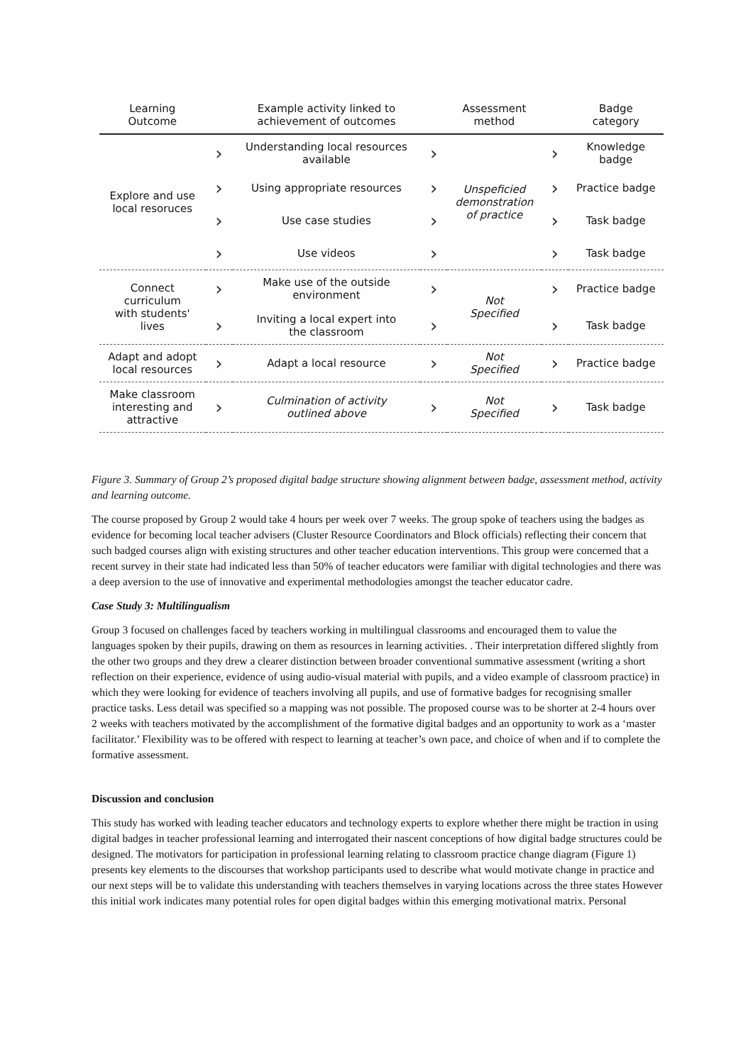| Learning Outcome | | Example activity linked to achievement of outcomes | | Assessment method | | Badge category |
| --- | --- | --- | --- | --- | --- | --- |
| Explore and use local resoruces | › | Understanding local resources available | › | Unspeficied demonstration of practice | › | Knowledge badge |
| | › | Using appropriate resources | › | | › | Practice badge |
| | › | Use case studies | › | | › | Task badge |
| | › | Use videos | › | | › | Task badge |
| Connect curriculum with students' lives | › | Make use of the outside environment | › | Not Specified | › | Practice badge |
| | › | Inviting a local expert into the classroom | › | | › | Task badge |
| Adapt and adopt local resources | › | Adapt a local resource | › | Not Specified | › | Practice badge |
| Make classroom interesting and attractive | › | Culmination of activity outlined above | › | Not Specified | › | Task badge |
Figure 3. Summary of Group 2’s proposed digital badge structure showing alignment between badge, assessment method, activity and learning outcome.
The course proposed by Group 2 would take 4 hours per week over 7 weeks. The group spoke of teachers using the badges as evidence for becoming local teacher advisers (Cluster Resource Coordinators and Block officials) reflecting their concern that such badged courses align with existing structures and other teacher education interventions. This group were concerned that a recent survey in their state had indicated less than 50% of teacher educators were familiar with digital technologies and there was a deep aversion to the use of innovative and experimental methodologies amongst the teacher educator cadre.
Case Study 3: Multilingualism
Group 3 focused on challenges faced by teachers working in multilingual classrooms and encouraged them to value the languages spoken by their pupils, drawing on them as resources in learning activities. . Their interpretation differed slightly from the other two groups and they drew a clearer distinction between broader conventional summative assessment (writing a short reflection on their experience, evidence of using audio-visual material with pupils, and a video example of classroom practice) in which they were looking for evidence of teachers involving all pupils, and use of formative badges for recognising smaller practice tasks. Less detail was specified so a mapping was not possible. The proposed course was to be shorter at 2-4 hours over 2 weeks with teachers motivated by the accomplishment of the formative digital badges and an opportunity to work as a ‘master facilitator.’ Flexibility was to be offered with respect to learning at teacher’s own pace, and choice of when and if to complete the formative assessment.
Discussion and conclusion
This study has worked with leading teacher educators and technology experts to explore whether there might be traction in using digital badges in teacher professional learning and interrogated their nascent conceptions of how digital badge structures could be designed. The motivators for participation in professional learning relating to classroom practice change diagram (Figure 1) presents key elements to the discourses that workshop participants used to describe what would motivate change in practice and our next steps will be to validate this understanding with teachers themselves in varying locations across the three states However this initial work indicates many potential roles for open digital badges within this emerging motivational matrix. Personal